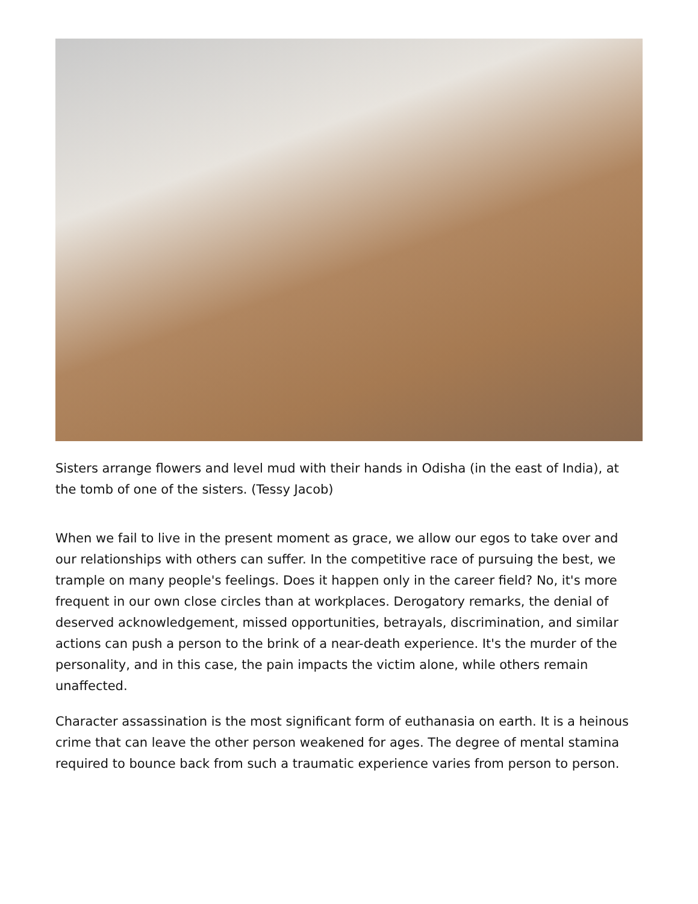Sisters arrange flowers and level mud with their hands in Odisha (in the east of India), at the tomb of one of the sisters. (Tessy Jacob)
When we fail to live in the present moment as grace, we allow our egos to take over and our relationships with others can suffer. In the competitive race of pursuing the best, we trample on many people's feelings. Does it happen only in the career field? No, it's more frequent in our own close circles than at workplaces. Derogatory remarks, the denial of deserved acknowledgement, missed opportunities, betrayals, discrimination, and similar actions can push a person to the brink of a near-death experience. It's the murder of the personality, and in this case, the pain impacts the victim alone, while others remain unaffected.
Character assassination is the most significant form of euthanasia on earth. It is a heinous crime that can leave the other person weakened for ages. The degree of mental stamina required to bounce back from such a traumatic experience varies from person to person.